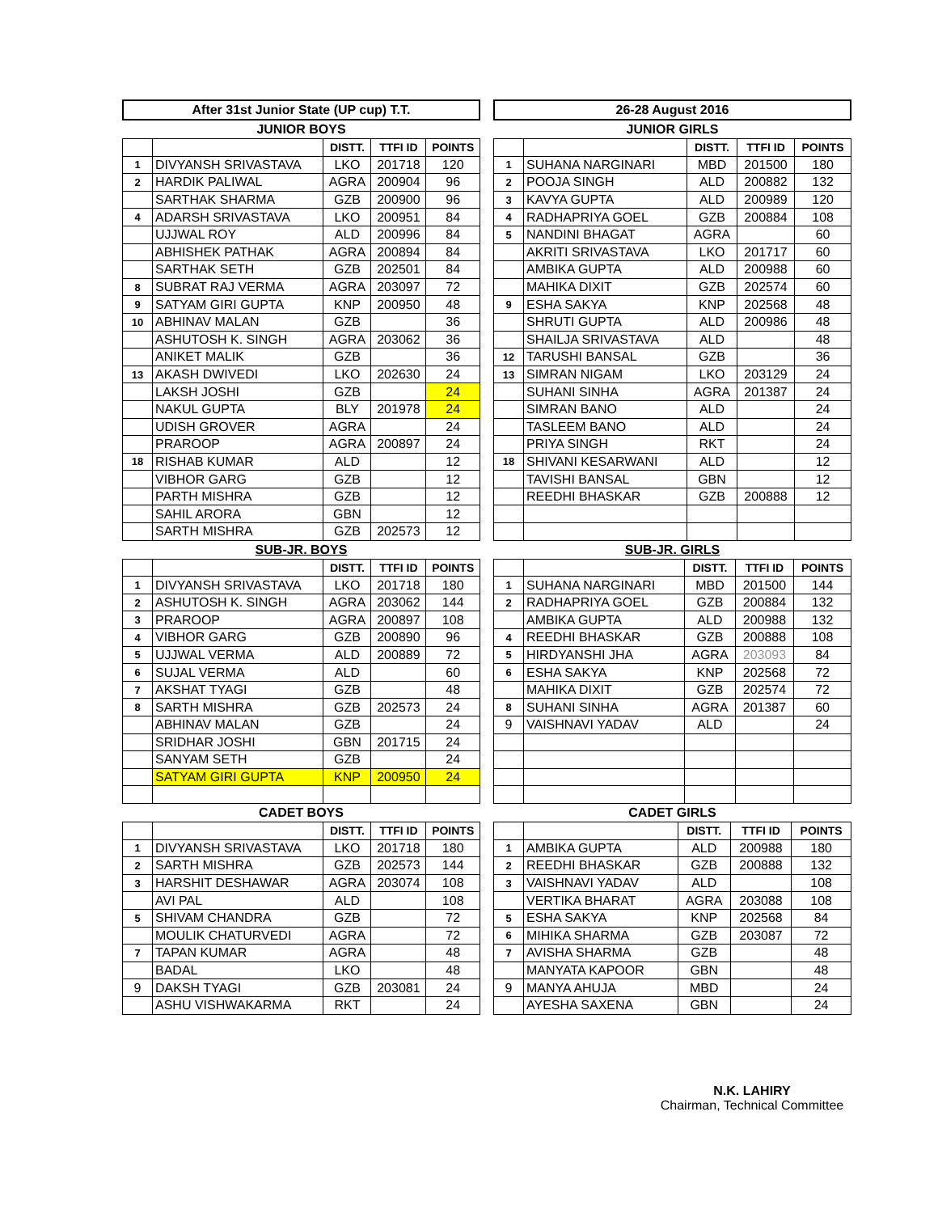After 31st Junior State (UP cup) T.T. 26-28 August 2016
JUNIOR BOYS JUNIOR GIRLS
| | | DISTT. | TTFI ID | POINTS |
| --- | --- | --- | --- | --- |
| 1 | DIVYANSH SRIVASTAVA | LKO | 201718 | 120 |
| 2 | HARDIK PALIWAL | AGRA | 200904 | 96 |
| | SARTHAK SHARMA | GZB | 200900 | 96 |
| 4 | ADARSH SRIVASTAVA | LKO | 200951 | 84 |
| | UJJWAL ROY | ALD | 200996 | 84 |
| | ABHISHEK PATHAK | AGRA | 200894 | 84 |
| | SARTHAK SETH | GZB | 202501 | 84 |
| 8 | SUBRAT RAJ VERMA | AGRA | 203097 | 72 |
| 9 | SATYAM GIRI GUPTA | KNP | 200950 | 48 |
| 10 | ABHINAV MALAN | GZB | | 36 |
| | ASHUTOSH K. SINGH | AGRA | 203062 | 36 |
| | ANIKET MALIK | GZB | | 36 |
| 13 | AKASH DWIVEDI | LKO | 202630 | 24 |
| | LAKSH JOSHI | GZB | | 24 |
| | NAKUL GUPTA | BLY | 201978 | 24 |
| | UDISH GROVER | AGRA | | 24 |
| | PRAROOP | AGRA | 200897 | 24 |
| 18 | RISHAB KUMAR | ALD | | 12 |
| | VIBHOR GARG | GZB | | 12 |
| | PARTH MISHRA | GZB | | 12 |
| | SAHIL ARORA | GBN | | 12 |
| | SARTH MISHRA | GZB | 202573 | 12 |
| | | DISTT. | TTFI ID | POINTS |
| --- | --- | --- | --- | --- |
| 1 | SUHANA NARGINARI | MBD | 201500 | 180 |
| 2 | POOJA SINGH | ALD | 200882 | 132 |
| 3 | KAVYA GUPTA | ALD | 200989 | 120 |
| 4 | RADHAPRIYA GOEL | GZB | 200884 | 108 |
| 5 | NANDINI BHAGAT | AGRA | | 60 |
| | AKRITI SRIVASTAVA | LKO | 201717 | 60 |
| | AMBIKA GUPTA | ALD | 200988 | 60 |
| | MAHIKA DIXIT | GZB | 202574 | 60 |
| 9 | ESHA SAKYA | KNP | 202568 | 48 |
| | SHRUTI GUPTA | ALD | 200986 | 48 |
| | SHAILJA SRIVASTAVA | ALD | | 48 |
| 12 | TARUSHI BANSAL | GZB | | 36 |
| 13 | SIMRAN NIGAM | LKO | 203129 | 24 |
| | SUHANI SINHA | AGRA | 201387 | 24 |
| | SIMRAN BANO | ALD | | 24 |
| | TASLEEM BANO | ALD | | 24 |
| | PRIYA SINGH | RKT | | 24 |
| 18 | SHIVANI KESARWANI | ALD | | 12 |
| | TAVISHI BANSAL | GBN | | 12 |
| | REEDHI BHASKAR | GZB | 200888 | 12 |
SUB-JR. BOYS SUB-JR. GIRLS
| | | DISTT. | TTFI ID | POINTS |
| --- | --- | --- | --- | --- |
| 1 | DIVYANSH SRIVASTAVA | LKO | 201718 | 180 |
| 2 | ASHUTOSH K. SINGH | AGRA | 203062 | 144 |
| 3 | PRAROOP | AGRA | 200897 | 108 |
| 4 | VIBHOR GARG | GZB | 200890 | 96 |
| 5 | UJJWAL VERMA | ALD | 200889 | 72 |
| 6 | SUJAL VERMA | ALD | | 60 |
| 7 | AKSHAT TYAGI | GZB | | 48 |
| 8 | SARTH MISHRA | GZB | 202573 | 24 |
| | ABHINAV MALAN | GZB | | 24 |
| | SRIDHAR JOSHI | GBN | 201715 | 24 |
| | SANYAM SETH | GZB | | 24 |
| | SATYAM GIRI GUPTA | KNP | 200950 | 24 |
| | | DISTT. | TTFI ID | POINTS |
| --- | --- | --- | --- | --- |
| 1 | SUHANA NARGINARI | MBD | 201500 | 144 |
| 2 | RADHAPRIYA GOEL | GZB | 200884 | 132 |
| | AMBIKA GUPTA | ALD | 200988 | 132 |
| 4 | REEDHI BHASKAR | GZB | 200888 | 108 |
| 5 | HIRDYANSHI JHA | AGRA | 203093 | 84 |
| 6 | ESHA SAKYA | KNP | 202568 | 72 |
| | MAHIKA DIXIT | GZB | 202574 | 72 |
| 8 | SUHANI SINHA | AGRA | 201387 | 60 |
| 9 | VAISHNAVI YADAV | ALD | | 24 |
CADET BOYS CADET GIRLS
| | | DISTT. | TTFI ID | POINTS |
| --- | --- | --- | --- | --- |
| 1 | DIVYANSH SRIVASTAVA | LKO | 201718 | 180 |
| 2 | SARTH MISHRA | GZB | 202573 | 144 |
| 3 | HARSHIT DESHAWAR | AGRA | 203074 | 108 |
| | AVI PAL | ALD | | 108 |
| 5 | SHIVAM CHANDRA | GZB | | 72 |
| | MOULIK CHATURVEDI | AGRA | | 72 |
| 7 | TAPAN KUMAR | AGRA | | 48 |
| | BADAL | LKO | | 48 |
| 9 | DAKSH TYAGI | GZB | 203081 | 24 |
| | ASHU VISHWAKARMA | RKT | | 24 |
| | | DISTT. | TTFI ID | POINTS |
| --- | --- | --- | --- | --- |
| 1 | AMBIKA GUPTA | ALD | 200988 | 180 |
| 2 | REEDHI BHASKAR | GZB | 200888 | 132 |
| 3 | VAISHNAVI YADAV | ALD | | 108 |
| | VERTIKA BHARAT | AGRA | 203088 | 108 |
| 5 | ESHA SAKYA | KNP | 202568 | 84 |
| 6 | MIHIKA SHARMA | GZB | 203087 | 72 |
| 7 | AVISHA SHARMA | GZB | | 48 |
| | MANYATA KAPOOR | GBN | | 48 |
| 9 | MANYA AHUJA | MBD | | 24 |
| | AYESHA SAXENA | GBN | | 24 |
N.K. LAHIRY
Chairman, Technical Committee